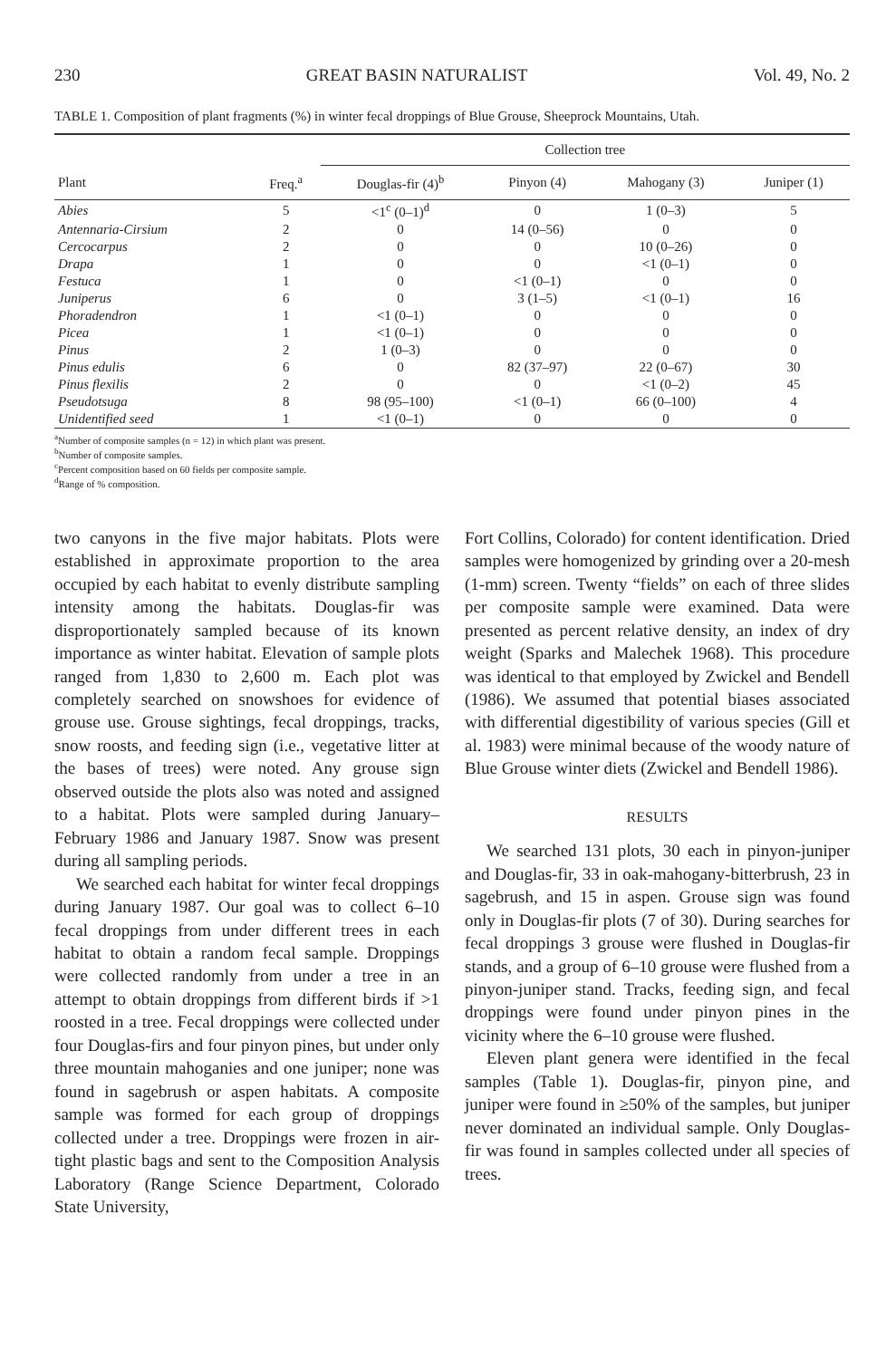230 GREAT BASIN NATURALIST Vol. 49, No. 2
TABLE 1. Composition of plant fragments (%) in winter fecal droppings of Blue Grouse, Sheeprock Mountains, Utah.
| | | Collection tree | | | |
| --- | --- | --- | --- | --- | --- |
| Plant | Freq.<sup>a</sup> | Douglas-fir (4)<sup>b</sup> | Pinyon (4) | Mahogany (3) | Juniper (1) |
| Abies | 5 | <1<sup>c</sup> (0–1)<sup>d</sup> | 0 | 1 (0–3) | 5 |
| Antennaria-Cirsium | 2 | 0 | 14 (0–56) | 0 | 0 |
| Cercocarpus | 2 | 0 | 0 | 10 (0–26) | 0 |
| Drapa | 1 | 0 | 0 | <1 (0–1) | 0 |
| Festuca | 1 | 0 | <1 (0–1) | 0 | 0 |
| Juniperus | 6 | 0 | 3 (1–5) | <1 (0–1) | 16 |
| Phoradendron | 1 | <1 (0–1) | 0 | 0 | 0 |
| Picea | 1 | <1 (0–1) | 0 | 0 | 0 |
| Pinus | 2 | 1 (0–3) | 0 | 0 | 0 |
| Pinus edulis | 6 | 0 | 82 (37–97) | 22 (0–67) | 30 |
| Pinus flexilis | 2 | 0 | 0 | <1 (0–2) | 45 |
| Pseudotsuga | 8 | 98 (95–100) | <1 (0–1) | 66 (0–100) | 4 |
| Unidentified seed | 1 | <1 (0–1) | 0 | 0 | 0 |
<sup>a</sup> Number of composite samples (n = 12) in which plant was present.
<sup>b</sup> Number of composite samples.
<sup>c</sup> Percent composition based on 60 fields per composite sample.
<sup>d</sup> Range of % composition.
two canyons in the five major habitats. Plots were established in approximate proportion to the area occupied by each habitat to evenly distribute sampling intensity among the habitats. Douglas-fir was disproportionately sampled because of its known importance as winter habitat. Elevation of sample plots ranged from 1,830 to 2,600 m. Each plot was completely searched on snowshoes for evidence of grouse use. Grouse sightings, fecal droppings, tracks, snow roosts, and feeding sign (i.e., vegetative litter at the bases of trees) were noted. Any grouse sign observed outside the plots also was noted and assigned to a habitat. Plots were sampled during January–February 1986 and January 1987. Snow was present during all sampling periods.
We searched each habitat for winter fecal droppings during January 1987. Our goal was to collect 6–10 fecal droppings from under different trees in each habitat to obtain a random fecal sample. Droppings were collected randomly from under a tree in an attempt to obtain droppings from different birds if >1 roosted in a tree. Fecal droppings were collected under four Douglas-firs and four pinyon pines, but under only three mountain mahoganies and one juniper; none was found in sagebrush or aspen habitats. A composite sample was formed for each group of droppings collected under a tree. Droppings were frozen in air-tight plastic bags and sent to the Composition Analysis Laboratory (Range Science Department, Colorado State University,
Fort Collins, Colorado) for content identification. Dried samples were homogenized by grinding over a 20-mesh (1-mm) screen. Twenty “fields” on each of three slides per composite sample were examined. Data were presented as percent relative density, an index of dry weight (Sparks and Malechek 1968). This procedure was identical to that employed by Zwickel and Bendell (1986). We assumed that potential biases associated with differential digestibility of various species (Gill et al. 1983) were minimal because of the woody nature of Blue Grouse winter diets (Zwickel and Bendell 1986).
RESULTS
We searched 131 plots, 30 each in pinyon-juniper and Douglas-fir, 33 in oak-mahogany-bitterbrush, 23 in sagebrush, and 15 in aspen. Grouse sign was found only in Douglas-fir plots (7 of 30). During searches for fecal droppings 3 grouse were flushed in Douglas-fir stands, and a group of 6–10 grouse were flushed from a pinyon-juniper stand. Tracks, feeding sign, and fecal droppings were found under pinyon pines in the vicinity where the 6–10 grouse were flushed.
Eleven plant genera were identified in the fecal samples (Table 1). Douglas-fir, pinyon pine, and juniper were found in ≥50% of the samples, but juniper never dominated an individual sample. Only Douglas-fir was found in samples collected under all species of trees.